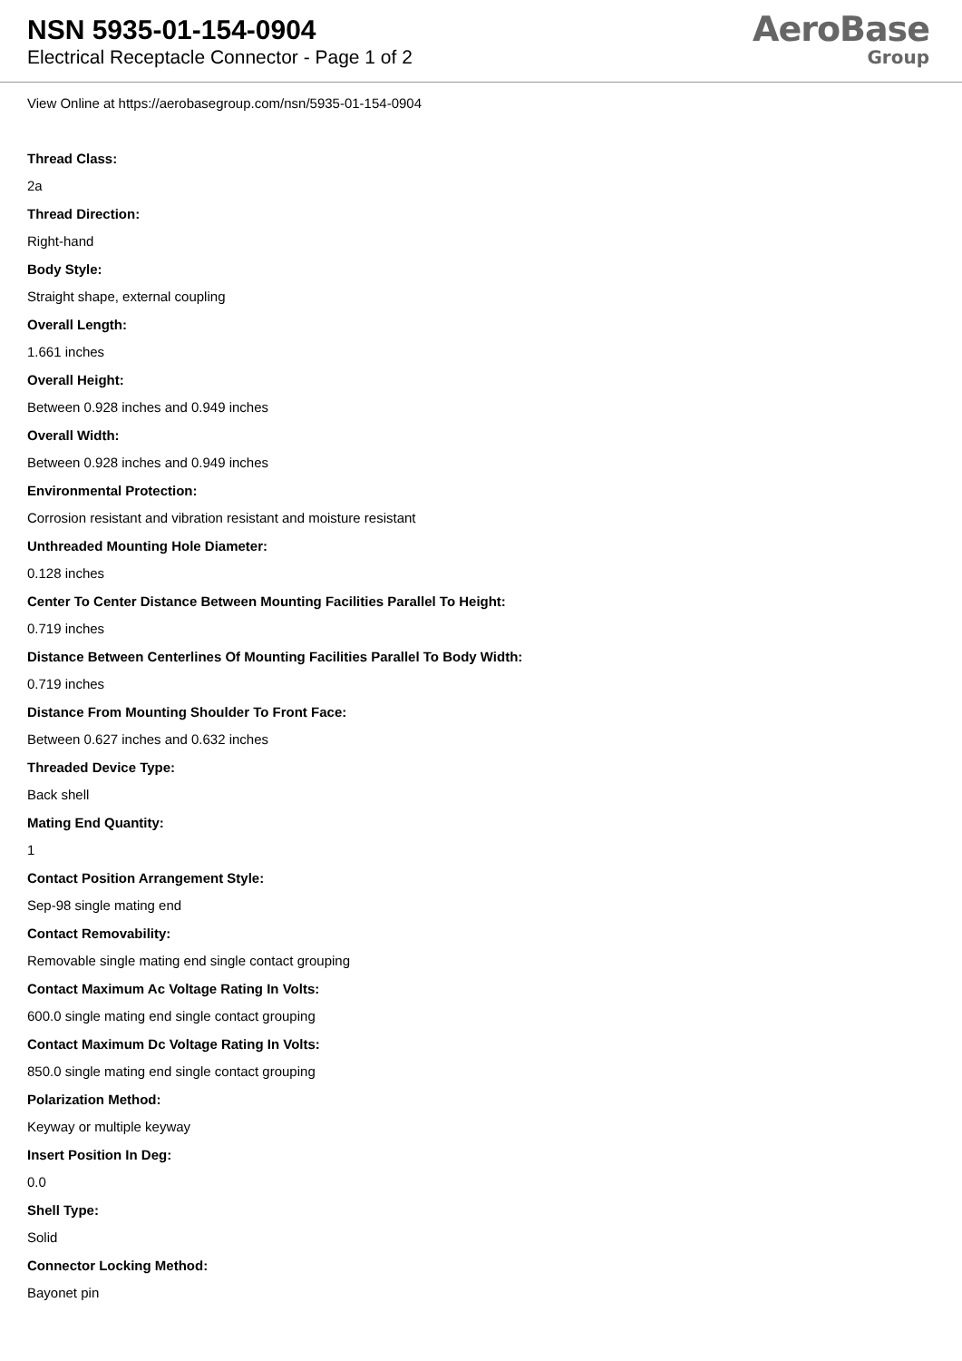NSN 5935-01-154-0904
Electrical Receptacle Connector - Page 1 of 2
AeroBase
Group
View Online at https://aerobasegroup.com/nsn/5935-01-154-0904
Thread Class:
2a
Thread Direction:
Right-hand
Body Style:
Straight shape, external coupling
Overall Length:
1.661 inches
Overall Height:
Between 0.928 inches and 0.949 inches
Overall Width:
Between 0.928 inches and 0.949 inches
Environmental Protection:
Corrosion resistant and vibration resistant and moisture resistant
Unthreaded Mounting Hole Diameter:
0.128 inches
Center To Center Distance Between Mounting Facilities Parallel To Height:
0.719 inches
Distance Between Centerlines Of Mounting Facilities Parallel To Body Width:
0.719 inches
Distance From Mounting Shoulder To Front Face:
Between 0.627 inches and 0.632 inches
Threaded Device Type:
Back shell
Mating End Quantity:
1
Contact Position Arrangement Style:
Sep-98 single mating end
Contact Removability:
Removable single mating end single contact grouping
Contact Maximum Ac Voltage Rating In Volts:
600.0 single mating end single contact grouping
Contact Maximum Dc Voltage Rating In Volts:
850.0 single mating end single contact grouping
Polarization Method:
Keyway or multiple keyway
Insert Position In Deg:
0.0
Shell Type:
Solid
Connector Locking Method:
Bayonet pin